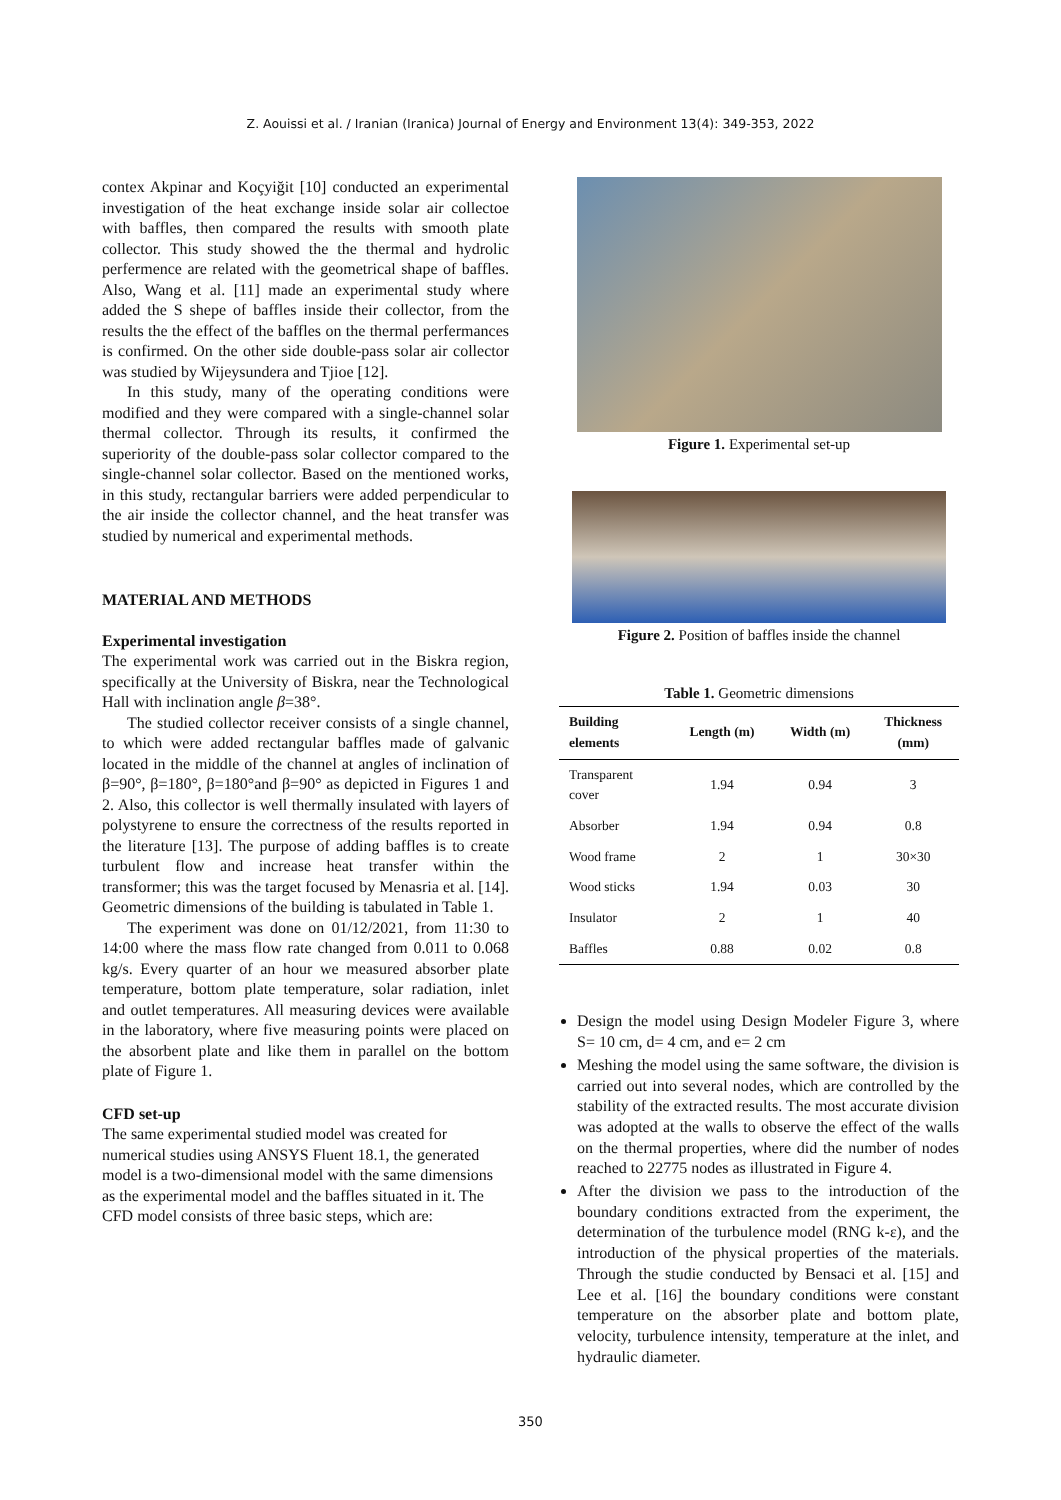Z. Aouissi et al. / Iranian (Iranica) Journal of Energy and Environment 13(4): 349-353, 2022
contex Akpinar and Koçyiğit [10] conducted an experimental investigation of the heat exchange inside solar air collectoe with baffles, then compared the results with smooth plate collector. This study showed the the thermal and hydrolic perfermence are related with the geometrical shape of baffles. Also, Wang et al. [11] made an experimental study where added the S shepe of baffles inside their collector, from the results the the effect of the baffles on the thermal perfermances is confirmed. On the other side double-pass solar air collector was studied by Wijeysundera and Tjioe [12].
In this study, many of the operating conditions were modified and they were compared with a single-channel solar thermal collector. Through its results, it confirmed the superiority of the double-pass solar collector compared to the single-channel solar collector. Based on the mentioned works, in this study, rectangular barriers were added perpendicular to the air inside the collector channel, and the heat transfer was studied by numerical and experimental methods.
MATERIAL AND METHODS
Experimental investigation
The experimental work was carried out in the Biskra region, specifically at the University of Biskra, near the Technological Hall with inclination angle β=38°.
The studied collector receiver consists of a single channel, to which were added rectangular baffles made of galvanic located in the middle of the channel at angles of inclination of β=90°, β=180°, β=180°and β=90° as depicted in Figures 1 and 2. Also, this collector is well thermally insulated with layers of polystyrene to ensure the correctness of the results reported in the literature [13]. The purpose of adding baffles is to create turbulent flow and increase heat transfer within the transformer; this was the target focused by Menasria et al. [14]. Geometric dimensions of the building is tabulated in Table 1.
The experiment was done on 01/12/2021, from 11:30 to 14:00 where the mass flow rate changed from 0.011 to 0.068 kg/s. Every quarter of an hour we measured absorber plate temperature, bottom plate temperature, solar radiation, inlet and outlet temperatures. All measuring devices were available in the laboratory, where five measuring points were placed on the absorbent plate and like them in parallel on the bottom plate of Figure 1.
CFD set-up
The same experimental studied model was created for numerical studies using ANSYS Fluent 18.1, the generated model is a two-dimensional model with the same dimensions as the experimental model and the baffles situated in it. The CFD model consists of three basic steps, which are:
Figure 1. Experimental set-up
Figure 2. Position of baffles inside the channel
Table 1. Geometric dimensions
| Building elements | Length (m) | Width (m) | Thickness (mm) |
| --- | --- | --- | --- |
| Transparent cover | 1.94 | 0.94 | 3 |
| Absorber | 1.94 | 0.94 | 0.8 |
| Wood frame | 2 | 1 | 30×30 |
| Wood sticks | 1.94 | 0.03 | 30 |
| Insulator | 2 | 1 | 40 |
| Baffles | 0.88 | 0.02 | 0.8 |
Design the model using Design Modeler Figure 3, where S= 10 cm, d= 4 cm, and e= 2 cm
Meshing the model using the same software, the division is carried out into several nodes, which are controlled by the stability of the extracted results. The most accurate division was adopted at the walls to observe the effect of the walls on the thermal properties, where did the number of nodes reached to 22775 nodes as illustrated in Figure 4.
After the division we pass to the introduction of the boundary conditions extracted from the experiment, the determination of the turbulence model (RNG k-ε), and the introduction of the physical properties of the materials. Through the studie conducted by Bensaci et al. [15] and Lee et al. [16] the boundary conditions were constant temperature on the absorber plate and bottom plate, velocity, turbulence intensity, temperature at the inlet, and hydraulic diameter.
350